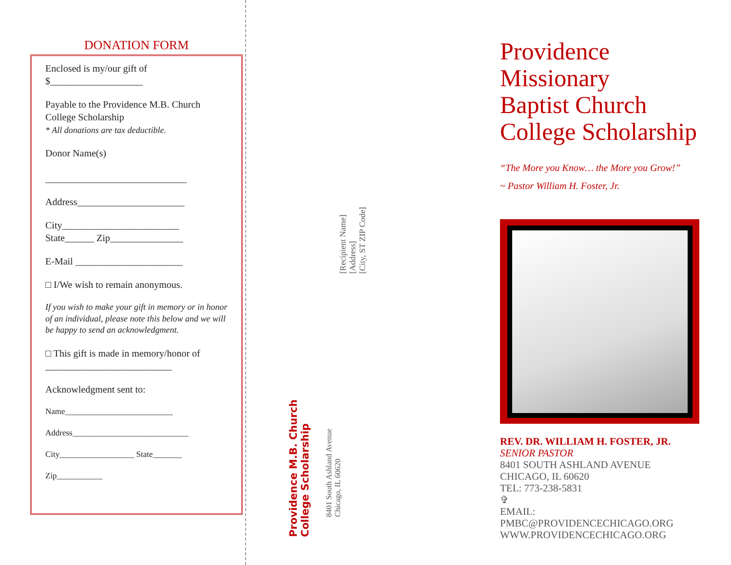DONATION FORM
Enclosed is my/our gift of
$___________________
Payable to the Providence M.B. Church
College Scholarship
* All donations are tax deductible.
Donor Name(s)
_____________________________
Address______________________
City________________________
State______ Zip_______________
E-Mail ______________________
□ I/We wish to remain anonymous.
If you wish to make your gift in memory or in honor of an individual, please note this below and we will be happy to send an acknowledgment.
□ This gift is made in memory/honor of
__________________________
Acknowledgment sent to:
Name__________________________
Address____________________________
City__________________ State_______
Zip___________
Providence M.B. Church
College Scholarship
8401 South Ashland Avenue
Chicago, IL 60620
[Recipient Name]
[Address]
[City, ST ZIP Code]
Providence
Missionary
Baptist Church
College Scholarship
“The More you Know… the More you Grow!”
~ Pastor William H. Foster, Jr.
REV. DR. WILLIAM H. FOSTER, JR.
SENIOR PASTOR
8401 SOUTH ASHLAND AVENUE
CHICAGO, IL 60620
TEL: 773-238-5831
✞
EMAIL: PMBC@PROVIDENCECHICAGO.ORG
WWW.PROVIDENCECHICAGO.ORG